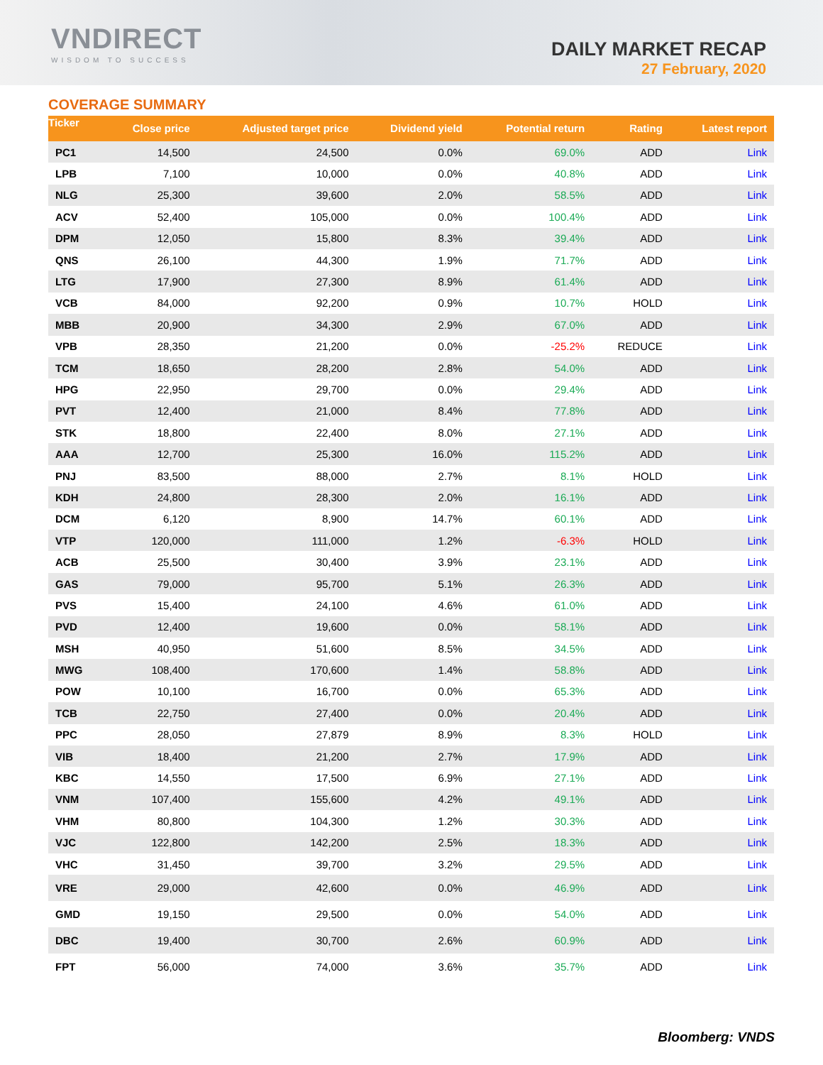VNDIRECT
WISDOM TO SUCCESS
DAILY MARKET RECAP
27 February, 2020
COVERAGE SUMMARY
| Ticker | Close price | Adjusted target price | Dividend yield | Potential return | Rating | Latest report |
| --- | --- | --- | --- | --- | --- | --- |
| PC1 | 14,500 | 24,500 | 0.0% | 69.0% | ADD | Link |
| LPB | 7,100 | 10,000 | 0.0% | 40.8% | ADD | Link |
| NLG | 25,300 | 39,600 | 2.0% | 58.5% | ADD | Link |
| ACV | 52,400 | 105,000 | 0.0% | 100.4% | ADD | Link |
| DPM | 12,050 | 15,800 | 8.3% | 39.4% | ADD | Link |
| QNS | 26,100 | 44,300 | 1.9% | 71.7% | ADD | Link |
| LTG | 17,900 | 27,300 | 8.9% | 61.4% | ADD | Link |
| VCB | 84,000 | 92,200 | 0.9% | 10.7% | HOLD | Link |
| MBB | 20,900 | 34,300 | 2.9% | 67.0% | ADD | Link |
| VPB | 28,350 | 21,200 | 0.0% | -25.2% | REDUCE | Link |
| TCM | 18,650 | 28,200 | 2.8% | 54.0% | ADD | Link |
| HPG | 22,950 | 29,700 | 0.0% | 29.4% | ADD | Link |
| PVT | 12,400 | 21,000 | 8.4% | 77.8% | ADD | Link |
| STK | 18,800 | 22,400 | 8.0% | 27.1% | ADD | Link |
| AAA | 12,700 | 25,300 | 16.0% | 115.2% | ADD | Link |
| PNJ | 83,500 | 88,000 | 2.7% | 8.1% | HOLD | Link |
| KDH | 24,800 | 28,300 | 2.0% | 16.1% | ADD | Link |
| DCM | 6,120 | 8,900 | 14.7% | 60.1% | ADD | Link |
| VTP | 120,000 | 111,000 | 1.2% | -6.3% | HOLD | Link |
| ACB | 25,500 | 30,400 | 3.9% | 23.1% | ADD | Link |
| GAS | 79,000 | 95,700 | 5.1% | 26.3% | ADD | Link |
| PVS | 15,400 | 24,100 | 4.6% | 61.0% | ADD | Link |
| PVD | 12,400 | 19,600 | 0.0% | 58.1% | ADD | Link |
| MSH | 40,950 | 51,600 | 8.5% | 34.5% | ADD | Link |
| MWG | 108,400 | 170,600 | 1.4% | 58.8% | ADD | Link |
| POW | 10,100 | 16,700 | 0.0% | 65.3% | ADD | Link |
| TCB | 22,750 | 27,400 | 0.0% | 20.4% | ADD | Link |
| PPC | 28,050 | 27,879 | 8.9% | 8.3% | HOLD | Link |
| VIB | 18,400 | 21,200 | 2.7% | 17.9% | ADD | Link |
| KBC | 14,550 | 17,500 | 6.9% | 27.1% | ADD | Link |
| VNM | 107,400 | 155,600 | 4.2% | 49.1% | ADD | Link |
| VHM | 80,800 | 104,300 | 1.2% | 30.3% | ADD | Link |
| VJC | 122,800 | 142,200 | 2.5% | 18.3% | ADD | Link |
| VHC | 31,450 | 39,700 | 3.2% | 29.5% | ADD | Link |
| VRE | 29,000 | 42,600 | 0.0% | 46.9% | ADD | Link |
| GMD | 19,150 | 29,500 | 0.0% | 54.0% | ADD | Link |
| DBC | 19,400 | 30,700 | 2.6% | 60.9% | ADD | Link |
| FPT | 56,000 | 74,000 | 3.6% | 35.7% | ADD | Link |
Bloomberg: VNDS